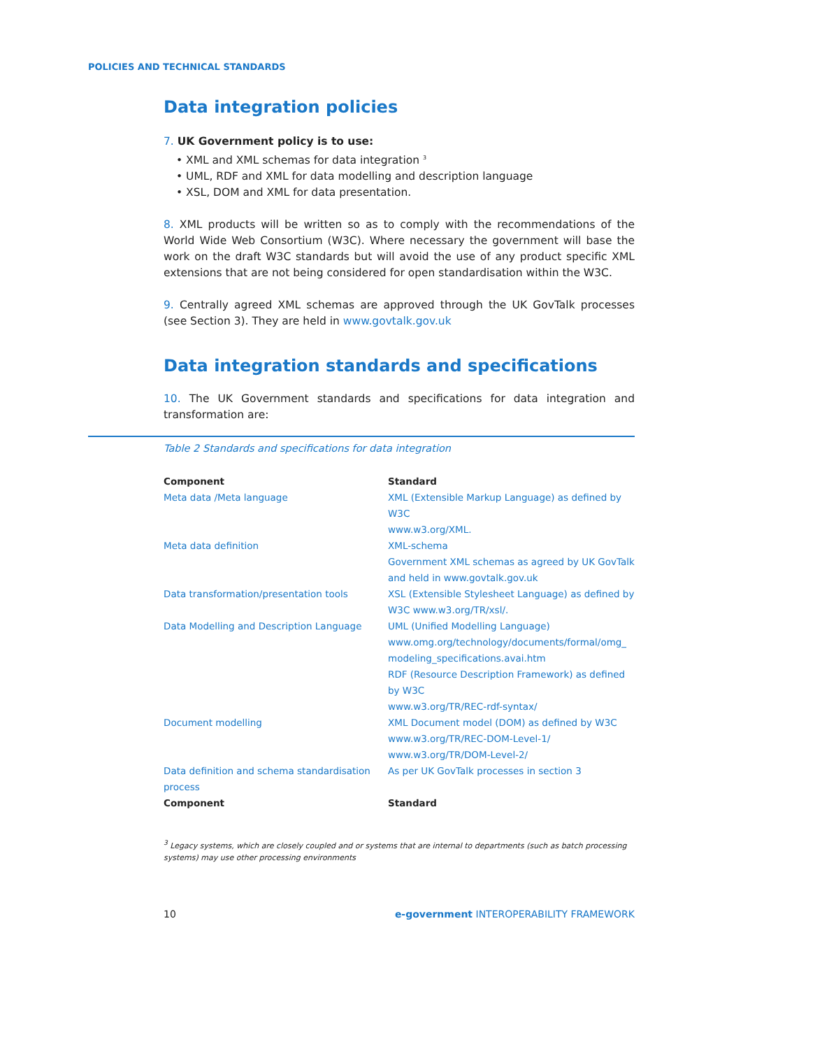POLICIES AND TECHNICAL STANDARDS
Data integration policies
7. UK Government policy is to use:
• XML and XML schemas for data integration <sup>3</sup>
• UML, RDF and XML for data modelling and description language
• XSL, DOM and XML for data presentation.
8. XML products will be written so as to comply with the recommendations of the World Wide Web Consortium (W3C). Where necessary the government will base the work on the draft W3C standards but will avoid the use of any product specific XML extensions that are not being considered for open standardisation within the W3C.
9. Centrally agreed XML schemas are approved through the UK GovTalk processes (see Section 3). They are held in www.govtalk.gov.uk
Data integration standards and specifications
10. The UK Government standards and specifications for data integration and transformation are:
Table 2 Standards and specifications for data integration
| Component | Standard |
| --- | --- |
| Meta data /Meta language | XML (Extensible Markup Language) as defined by W3C www.w3.org/XML. |
| Meta data definition | XML-schema Government XML schemas as agreed by UK GovTalk and held in www.govtalk.gov.uk |
| Data transformation/presentation tools | XSL (Extensible Stylesheet Language) as defined by W3C www.w3.org/TR/xsl/. |
| Data Modelling and Description Language | UML (Unified Modelling Language) www.omg.org/technology/documents/formal/omg_ modeling_specifications.avai.htm RDF (Resource Description Framework) as defined by W3C www.w3.org/TR/REC-rdf-syntax/ |
| Document modelling | XML Document model (DOM) as defined by W3C www.w3.org/TR/REC-DOM-Level-1/ www.w3.org/TR/DOM-Level-2/ |
| Data definition and schema standardisation process | As per UK GovTalk processes in section 3 |
| Component | Standard |
<sup>3</sup> Legacy systems, which are closely coupled and or systems that are internal to departments (such as batch processing systems) may use other processing environments
10 e-government INTEROPERABILITY FRAMEWORK